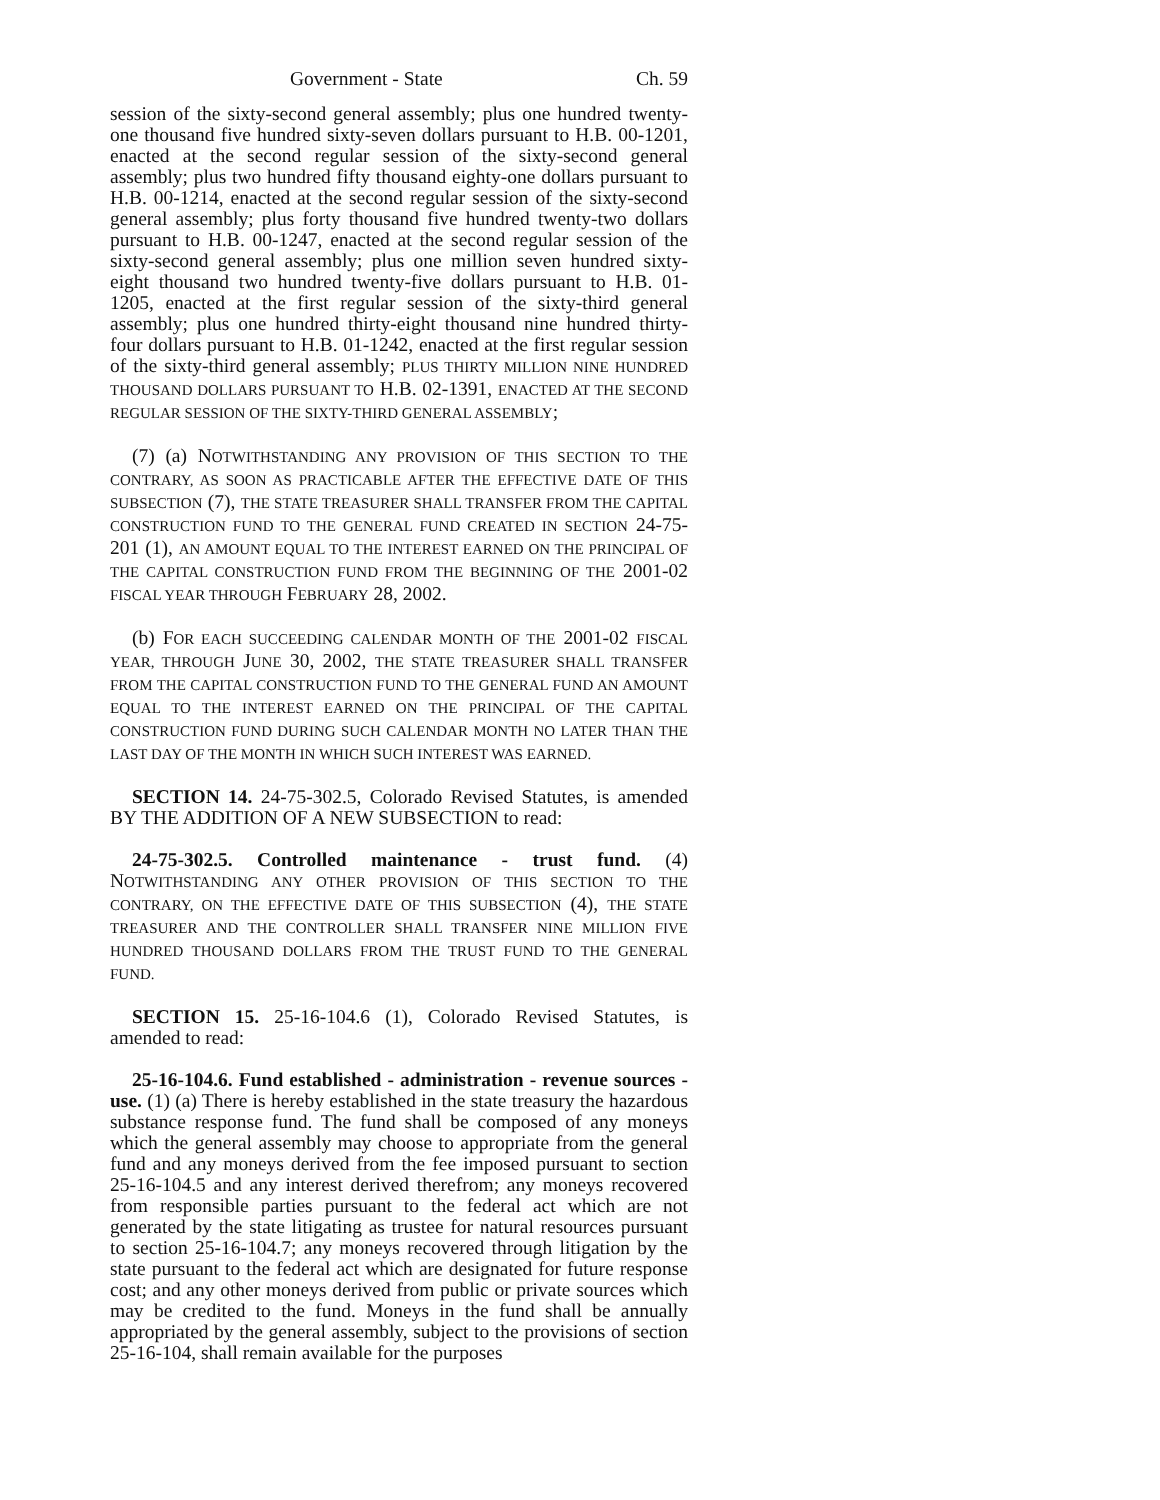Government - State Ch. 59
session of the sixty-second general assembly; plus one hundred twenty-one thousand five hundred sixty-seven dollars pursuant to H.B. 00-1201, enacted at the second regular session of the sixty-second general assembly; plus two hundred fifty thousand eighty-one dollars pursuant to H.B. 00-1214, enacted at the second regular session of the sixty-second general assembly; plus forty thousand five hundred twenty-two dollars pursuant to H.B. 00-1247, enacted at the second regular session of the sixty-second general assembly; plus one million seven hundred sixty-eight thousand two hundred twenty-five dollars pursuant to H.B. 01-1205, enacted at the first regular session of the sixty-third general assembly; plus one hundred thirty-eight thousand nine hundred thirty-four dollars pursuant to H.B. 01-1242, enacted at the first regular session of the sixty-third general assembly; PLUS THIRTY MILLION NINE HUNDRED THOUSAND DOLLARS PURSUANT TO H.B. 02-1391, ENACTED AT THE SECOND REGULAR SESSION OF THE SIXTY-THIRD GENERAL ASSEMBLY;
(7) (a) NOTWITHSTANDING ANY PROVISION OF THIS SECTION TO THE CONTRARY, AS SOON AS PRACTICABLE AFTER THE EFFECTIVE DATE OF THIS SUBSECTION (7), THE STATE TREASURER SHALL TRANSFER FROM THE CAPITAL CONSTRUCTION FUND TO THE GENERAL FUND CREATED IN SECTION 24-75-201 (1), AN AMOUNT EQUAL TO THE INTEREST EARNED ON THE PRINCIPAL OF THE CAPITAL CONSTRUCTION FUND FROM THE BEGINNING OF THE 2001-02 FISCAL YEAR THROUGH FEBRUARY 28, 2002.
(b) FOR EACH SUCCEEDING CALENDAR MONTH OF THE 2001-02 FISCAL YEAR, THROUGH JUNE 30, 2002, THE STATE TREASURER SHALL TRANSFER FROM THE CAPITAL CONSTRUCTION FUND TO THE GENERAL FUND AN AMOUNT EQUAL TO THE INTEREST EARNED ON THE PRINCIPAL OF THE CAPITAL CONSTRUCTION FUND DURING SUCH CALENDAR MONTH NO LATER THAN THE LAST DAY OF THE MONTH IN WHICH SUCH INTEREST WAS EARNED.
SECTION 14. 24-75-302.5, Colorado Revised Statutes, is amended BY THE ADDITION OF A NEW SUBSECTION to read:
24-75-302.5. Controlled maintenance - trust fund. (4) NOTWITHSTANDING ANY OTHER PROVISION OF THIS SECTION TO THE CONTRARY, ON THE EFFECTIVE DATE OF THIS SUBSECTION (4), THE STATE TREASURER AND THE CONTROLLER SHALL TRANSFER NINE MILLION FIVE HUNDRED THOUSAND DOLLARS FROM THE TRUST FUND TO THE GENERAL FUND.
SECTION 15. 25-16-104.6 (1), Colorado Revised Statutes, is amended to read:
25-16-104.6. Fund established - administration - revenue sources - use. (1) (a) There is hereby established in the state treasury the hazardous substance response fund. The fund shall be composed of any moneys which the general assembly may choose to appropriate from the general fund and any moneys derived from the fee imposed pursuant to section 25-16-104.5 and any interest derived therefrom; any moneys recovered from responsible parties pursuant to the federal act which are not generated by the state litigating as trustee for natural resources pursuant to section 25-16-104.7; any moneys recovered through litigation by the state pursuant to the federal act which are designated for future response cost; and any other moneys derived from public or private sources which may be credited to the fund. Moneys in the fund shall be annually appropriated by the general assembly, subject to the provisions of section 25-16-104, shall remain available for the purposes